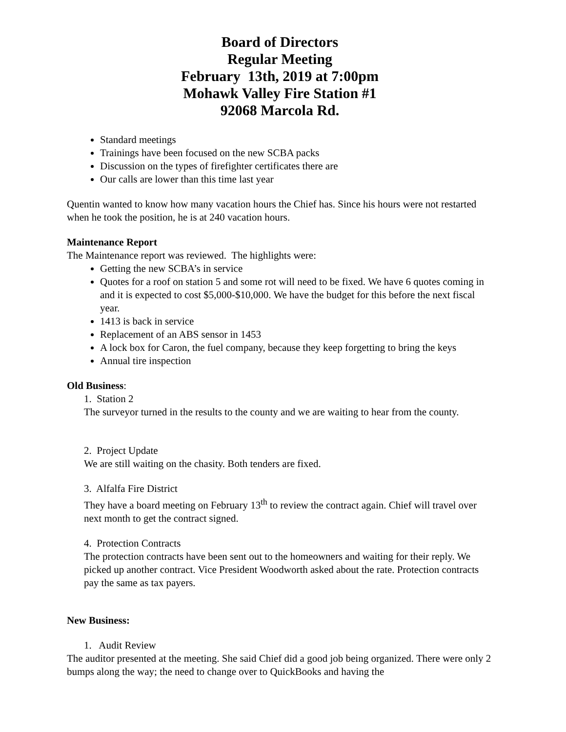Board of Directors
Regular Meeting
February 13th, 2019 at 7:00pm
Mohawk Valley Fire Station #1
92068 Marcola Rd.
Standard meetings
Trainings have been focused on the new SCBA packs
Discussion on the types of firefighter certificates there are
Our calls are lower than this time last year
Quentin wanted to know how many vacation hours the Chief has. Since his hours were not restarted when he took the position, he is at 240 vacation hours.
Maintenance Report
The Maintenance report was reviewed. The highlights were:
Getting the new SCBA’s in service
Quotes for a roof on station 5 and some rot will need to be fixed. We have 6 quotes coming in and it is expected to cost $5,000-$10,000. We have the budget for this before the next fiscal year.
1413 is back in service
Replacement of an ABS sensor in 1453
A lock box for Caron, the fuel company, because they keep forgetting to bring the keys
Annual tire inspection
Old Business:
1. Station 2
The surveyor turned in the results to the county and we are waiting to hear from the county.
2. Project Update
We are still waiting on the chasity. Both tenders are fixed.
3. Alfalfa Fire District
They have a board meeting on February 13<sup>th</sup> to review the contract again. Chief will travel over next month to get the contract signed.
4. Protection Contracts
The protection contracts have been sent out to the homeowners and waiting for their reply. We picked up another contract. Vice President Woodworth asked about the rate. Protection contracts pay the same as tax payers.
New Business:
1. Audit Review
The auditor presented at the meeting. She said Chief did a good job being organized. There were only 2 bumps along the way; the need to change over to QuickBooks and having the